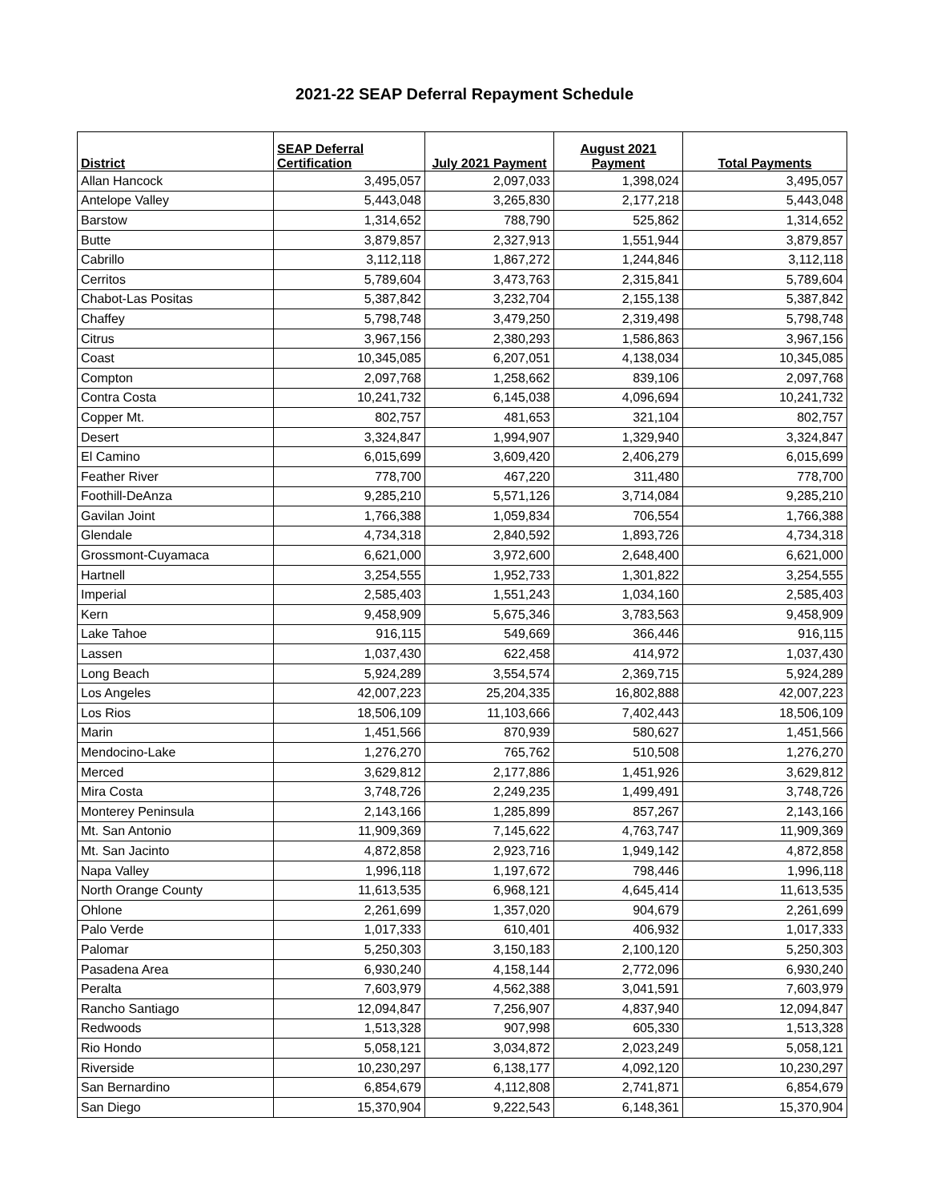2021-22 SEAP Deferral Repayment Schedule
| District | SEAP Deferral Certification | July 2021 Payment | August 2021 Payment | Total Payments |
| --- | --- | --- | --- | --- |
| Allan Hancock | 3,495,057 | 2,097,033 | 1,398,024 | 3,495,057 |
| Antelope Valley | 5,443,048 | 3,265,830 | 2,177,218 | 5,443,048 |
| Barstow | 1,314,652 | 788,790 | 525,862 | 1,314,652 |
| Butte | 3,879,857 | 2,327,913 | 1,551,944 | 3,879,857 |
| Cabrillo | 3,112,118 | 1,867,272 | 1,244,846 | 3,112,118 |
| Cerritos | 5,789,604 | 3,473,763 | 2,315,841 | 5,789,604 |
| Chabot-Las Positas | 5,387,842 | 3,232,704 | 2,155,138 | 5,387,842 |
| Chaffey | 5,798,748 | 3,479,250 | 2,319,498 | 5,798,748 |
| Citrus | 3,967,156 | 2,380,293 | 1,586,863 | 3,967,156 |
| Coast | 10,345,085 | 6,207,051 | 4,138,034 | 10,345,085 |
| Compton | 2,097,768 | 1,258,662 | 839,106 | 2,097,768 |
| Contra Costa | 10,241,732 | 6,145,038 | 4,096,694 | 10,241,732 |
| Copper Mt. | 802,757 | 481,653 | 321,104 | 802,757 |
| Desert | 3,324,847 | 1,994,907 | 1,329,940 | 3,324,847 |
| El Camino | 6,015,699 | 3,609,420 | 2,406,279 | 6,015,699 |
| Feather River | 778,700 | 467,220 | 311,480 | 778,700 |
| Foothill-DeAnza | 9,285,210 | 5,571,126 | 3,714,084 | 9,285,210 |
| Gavilan Joint | 1,766,388 | 1,059,834 | 706,554 | 1,766,388 |
| Glendale | 4,734,318 | 2,840,592 | 1,893,726 | 4,734,318 |
| Grossmont-Cuyamaca | 6,621,000 | 3,972,600 | 2,648,400 | 6,621,000 |
| Hartnell | 3,254,555 | 1,952,733 | 1,301,822 | 3,254,555 |
| Imperial | 2,585,403 | 1,551,243 | 1,034,160 | 2,585,403 |
| Kern | 9,458,909 | 5,675,346 | 3,783,563 | 9,458,909 |
| Lake Tahoe | 916,115 | 549,669 | 366,446 | 916,115 |
| Lassen | 1,037,430 | 622,458 | 414,972 | 1,037,430 |
| Long Beach | 5,924,289 | 3,554,574 | 2,369,715 | 5,924,289 |
| Los Angeles | 42,007,223 | 25,204,335 | 16,802,888 | 42,007,223 |
| Los Rios | 18,506,109 | 11,103,666 | 7,402,443 | 18,506,109 |
| Marin | 1,451,566 | 870,939 | 580,627 | 1,451,566 |
| Mendocino-Lake | 1,276,270 | 765,762 | 510,508 | 1,276,270 |
| Merced | 3,629,812 | 2,177,886 | 1,451,926 | 3,629,812 |
| Mira Costa | 3,748,726 | 2,249,235 | 1,499,491 | 3,748,726 |
| Monterey Peninsula | 2,143,166 | 1,285,899 | 857,267 | 2,143,166 |
| Mt. San Antonio | 11,909,369 | 7,145,622 | 4,763,747 | 11,909,369 |
| Mt. San Jacinto | 4,872,858 | 2,923,716 | 1,949,142 | 4,872,858 |
| Napa Valley | 1,996,118 | 1,197,672 | 798,446 | 1,996,118 |
| North Orange County | 11,613,535 | 6,968,121 | 4,645,414 | 11,613,535 |
| Ohlone | 2,261,699 | 1,357,020 | 904,679 | 2,261,699 |
| Palo Verde | 1,017,333 | 610,401 | 406,932 | 1,017,333 |
| Palomar | 5,250,303 | 3,150,183 | 2,100,120 | 5,250,303 |
| Pasadena Area | 6,930,240 | 4,158,144 | 2,772,096 | 6,930,240 |
| Peralta | 7,603,979 | 4,562,388 | 3,041,591 | 7,603,979 |
| Rancho Santiago | 12,094,847 | 7,256,907 | 4,837,940 | 12,094,847 |
| Redwoods | 1,513,328 | 907,998 | 605,330 | 1,513,328 |
| Rio Hondo | 5,058,121 | 3,034,872 | 2,023,249 | 5,058,121 |
| Riverside | 10,230,297 | 6,138,177 | 4,092,120 | 10,230,297 |
| San Bernardino | 6,854,679 | 4,112,808 | 2,741,871 | 6,854,679 |
| San Diego | 15,370,904 | 9,222,543 | 6,148,361 | 15,370,904 |